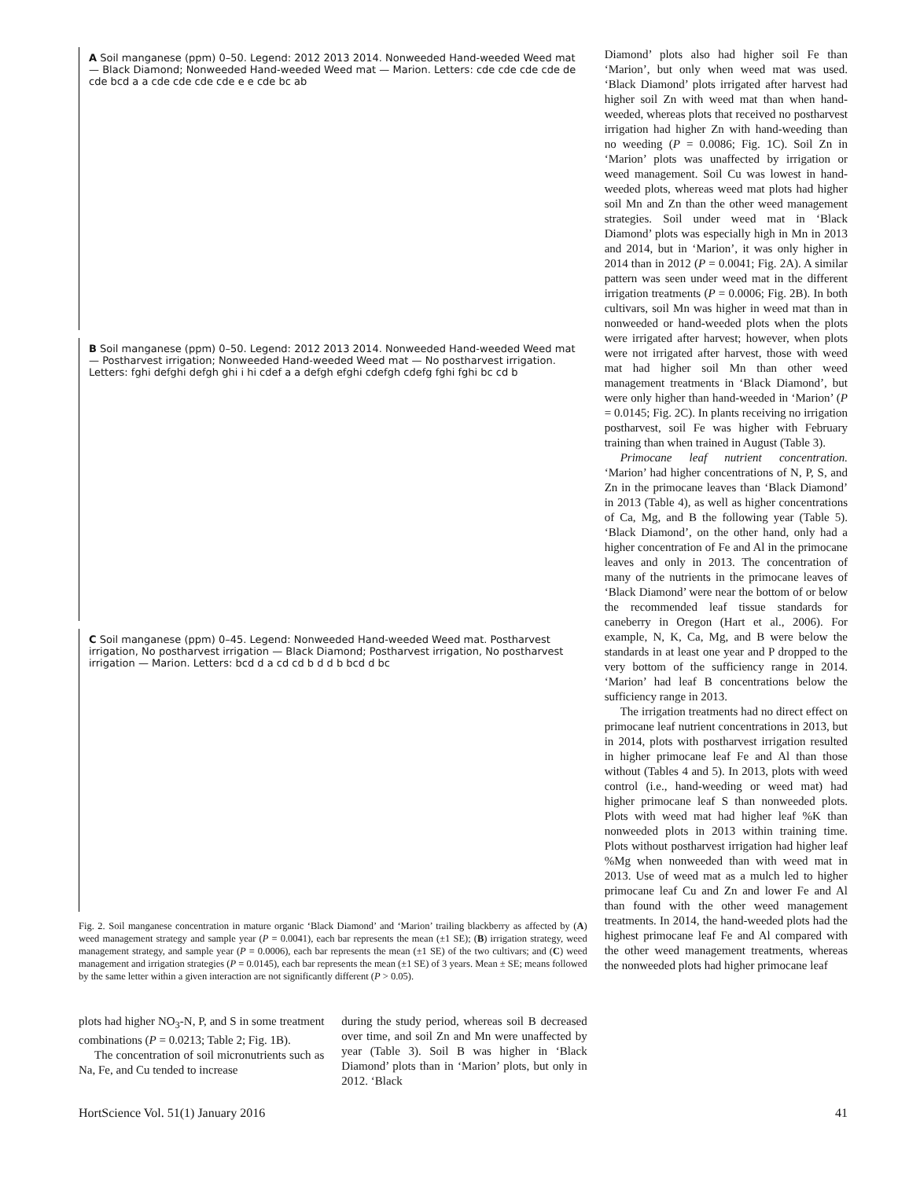A Soil manganese (ppm) 0–50. Legend: 2012 2013 2014. Nonweeded Hand-weeded Weed mat — Black Diamond; Nonweeded Hand-weeded Weed mat — Marion. Letters: cde cde cde cde de cde bcd a a cde cde cde cde e e cde bc ab
B Soil manganese (ppm) 0–50. Legend: 2012 2013 2014. Nonweeded Hand-weeded Weed mat — Postharvest irrigation; Nonweeded Hand-weeded Weed mat — No postharvest irrigation. Letters: fghi defghi defgh ghi i hi cdef a a defgh efghi cdefgh cdefg fghi fghi bc cd b
C Soil manganese (ppm) 0–45. Legend: Nonweeded Hand-weeded Weed mat. Postharvest irrigation, No postharvest irrigation — Black Diamond; Postharvest irrigation, No postharvest irrigation — Marion. Letters: bcd d a cd cd b d d b bcd d bc
Fig. 2. Soil manganese concentration in mature organic ‘Black Diamond’ and ‘Marion’ trailing blackberry as affected by (A) weed management strategy and sample year (P = 0.0041), each bar represents the mean (±1 SE); (B) irrigation strategy, weed management strategy, and sample year (P = 0.0006), each bar represents the mean (±1 SE) of the two cultivars; and (C) weed management and irrigation strategies (P = 0.0145), each bar represents the mean (±1 SE) of 3 years. Mean ± SE; means followed by the same letter within a given interaction are not significantly different (P > 0.05).
plots had higher NO<sub>3</sub>-N, P, and S in some treatment combinations (P = 0.0213; Table 2; Fig. 1B).
The concentration of soil micronutrients such as Na, Fe, and Cu tended to increase
during the study period, whereas soil B decreased over time, and soil Zn and Mn were unaffected by year (Table 3). Soil B was higher in ‘Black Diamond’ plots than in ‘Marion’ plots, but only in 2012. ‘Black
Diamond’ plots also had higher soil Fe than ‘Marion’, but only when weed mat was used. ‘Black Diamond’ plots irrigated after harvest had higher soil Zn with weed mat than when hand-weeded, whereas plots that received no postharvest irrigation had higher Zn with hand-weeding than no weeding (P = 0.0086; Fig. 1C). Soil Zn in ‘Marion’ plots was unaffected by irrigation or weed management. Soil Cu was lowest in hand-weeded plots, whereas weed mat plots had higher soil Mn and Zn than the other weed management strategies. Soil under weed mat in ‘Black Diamond’ plots was especially high in Mn in 2013 and 2014, but in ‘Marion’, it was only higher in 2014 than in 2012 (P = 0.0041; Fig. 2A). A similar pattern was seen under weed mat in the different irrigation treatments (P = 0.0006; Fig. 2B). In both cultivars, soil Mn was higher in weed mat than in nonweeded or hand-weeded plots when the plots were irrigated after harvest; however, when plots were not irrigated after harvest, those with weed mat had higher soil Mn than other weed management treatments in ‘Black Diamond’, but were only higher than hand-weeded in ‘Marion’ (P = 0.0145; Fig. 2C). In plants receiving no irrigation postharvest, soil Fe was higher with February training than when trained in August (Table 3).
Primocane leaf nutrient concentration. ‘Marion’ had higher concentrations of N, P, S, and Zn in the primocane leaves than ‘Black Diamond’ in 2013 (Table 4), as well as higher concentrations of Ca, Mg, and B the following year (Table 5). ‘Black Diamond’, on the other hand, only had a higher concentration of Fe and Al in the primocane leaves and only in 2013. The concentration of many of the nutrients in the primocane leaves of ‘Black Diamond’ were near the bottom of or below the recommended leaf tissue standards for caneberry in Oregon (Hart et al., 2006). For example, N, K, Ca, Mg, and B were below the standards in at least one year and P dropped to the very bottom of the sufficiency range in 2014. ‘Marion’ had leaf B concentrations below the sufficiency range in 2013.
The irrigation treatments had no direct effect on primocane leaf nutrient concentrations in 2013, but in 2014, plots with postharvest irrigation resulted in higher primocane leaf Fe and Al than those without (Tables 4 and 5). In 2013, plots with weed control (i.e., hand-weeding or weed mat) had higher primocane leaf S than nonweeded plots. Plots with weed mat had higher leaf %K than nonweeded plots in 2013 within training time. Plots without postharvest irrigation had higher leaf %Mg when nonweeded than with weed mat in 2013. Use of weed mat as a mulch led to higher primocane leaf Cu and Zn and lower Fe and Al than found with the other weed management treatments. In 2014, the hand-weeded plots had the highest primocane leaf Fe and Al compared with the other weed management treatments, whereas the nonweeded plots had higher primocane leaf
HortScience Vol. 51(1) January 2016 41